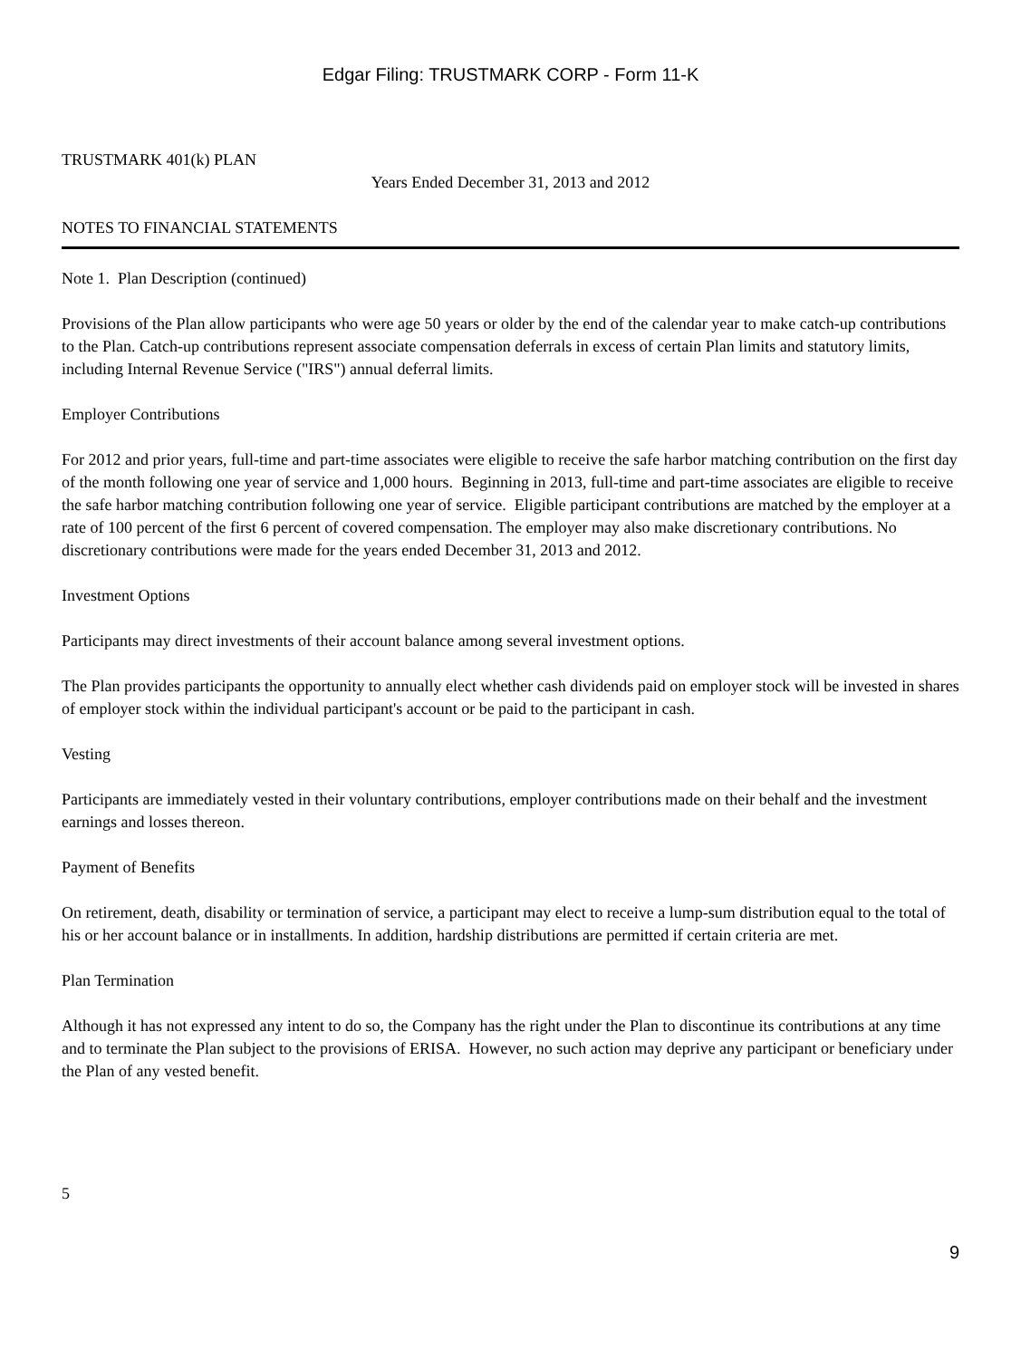Edgar Filing: TRUSTMARK CORP - Form 11-K
TRUSTMARK 401(k) PLAN
Years Ended December 31, 2013 and 2012
NOTES TO FINANCIAL STATEMENTS
Note 1. Plan Description (continued)
Provisions of the Plan allow participants who were age 50 years or older by the end of the calendar year to make catch-up contributions to the Plan. Catch-up contributions represent associate compensation deferrals in excess of certain Plan limits and statutory limits, including Internal Revenue Service ("IRS") annual deferral limits.
Employer Contributions
For 2012 and prior years, full-time and part-time associates were eligible to receive the safe harbor matching contribution on the first day of the month following one year of service and 1,000 hours. Beginning in 2013, full-time and part-time associates are eligible to receive the safe harbor matching contribution following one year of service. Eligible participant contributions are matched by the employer at a rate of 100 percent of the first 6 percent of covered compensation. The employer may also make discretionary contributions. No discretionary contributions were made for the years ended December 31, 2013 and 2012.
Investment Options
Participants may direct investments of their account balance among several investment options.
The Plan provides participants the opportunity to annually elect whether cash dividends paid on employer stock will be invested in shares of employer stock within the individual participant's account or be paid to the participant in cash.
Vesting
Participants are immediately vested in their voluntary contributions, employer contributions made on their behalf and the investment earnings and losses thereon.
Payment of Benefits
On retirement, death, disability or termination of service, a participant may elect to receive a lump-sum distribution equal to the total of his or her account balance or in installments. In addition, hardship distributions are permitted if certain criteria are met.
Plan Termination
Although it has not expressed any intent to do so, the Company has the right under the Plan to discontinue its contributions at any time and to terminate the Plan subject to the provisions of ERISA. However, no such action may deprive any participant or beneficiary under the Plan of any vested benefit.
5
9